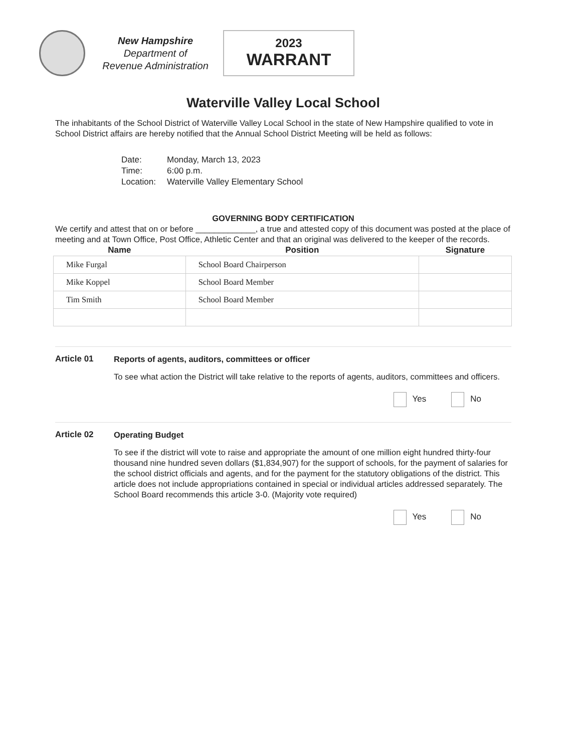New Hampshire
Department of
Revenue Administration
2023
WARRANT
Waterville Valley Local School
The inhabitants of the School District of Waterville Valley Local School in the state of New Hampshire qualified to vote in School District affairs are hereby notified that the Annual School District Meeting will be held as follows:
| Date: | Monday, March 13, 2023 |
| Time: | 6:00 p.m. |
| Location: | Waterville Valley Elementary School |
GOVERNING BODY CERTIFICATION
We certify and attest that on or before _____________, a true and attested copy of this document was posted at the place of meeting and at Town Office, Post Office, Athletic Center and that an original was delivered to the keeper of the records.
| Name | Position | Signature |
| --- | --- | --- |
| Mike Furgal | School Board Chairperson | |
| Mike Koppel | School Board Member | |
| Tim Smith | School Board Member | |
Article 01
Reports of agents, auditors, committees or officer
To see what action the District will take relative to the reports of agents, auditors, committees and officers.
Yes No
Article 02
Operating Budget
To see if the district will vote to raise and appropriate the amount of one million eight hundred thirty-four thousand nine hundred seven dollars ($1,834,907) for the support of schools, for the payment of salaries for the school district officials and agents, and for the payment for the statutory obligations of the district. This article does not include appropriations contained in special or individual articles addressed separately. The School Board recommends this article 3-0. (Majority vote required)
Yes No